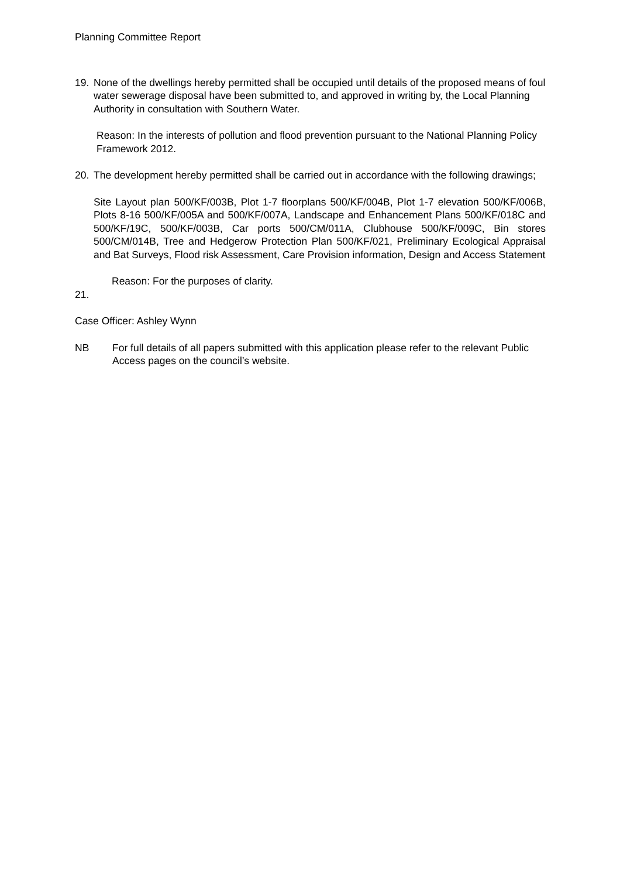Planning Committee Report
19. None of the dwellings hereby permitted shall be occupied until details of the proposed means of foul water sewerage disposal have been submitted to, and approved in writing by, the Local Planning Authority in consultation with Southern Water.
Reason: In the interests of pollution and flood prevention pursuant to the National Planning Policy Framework 2012.
20. The development hereby permitted shall be carried out in accordance with the following drawings;
Site Layout plan 500/KF/003B, Plot 1-7 floorplans 500/KF/004B, Plot 1-7 elevation 500/KF/006B, Plots 8-16 500/KF/005A and 500/KF/007A, Landscape and Enhancement Plans 500/KF/018C and 500/KF/19C, 500/KF/003B, Car ports 500/CM/011A, Clubhouse 500/KF/009C, Bin stores 500/CM/014B, Tree and Hedgerow Protection Plan 500/KF/021, Preliminary Ecological Appraisal and Bat Surveys, Flood risk Assessment, Care Provision information, Design and Access Statement
Reason: For the purposes of clarity.
21.
Case Officer: Ashley Wynn
NB For full details of all papers submitted with this application please refer to the relevant Public Access pages on the council’s website.